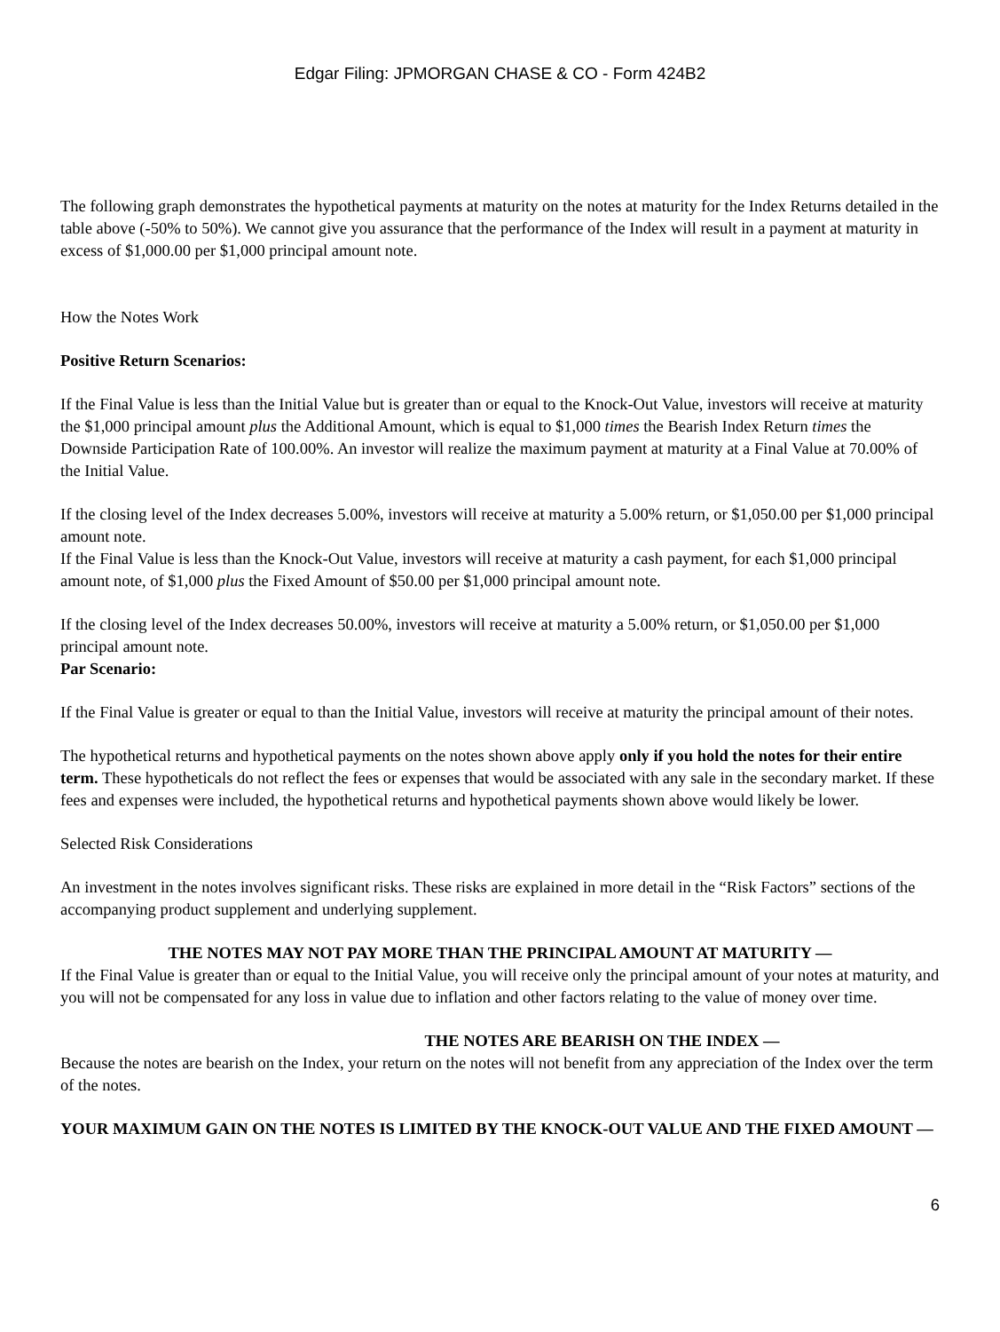Edgar Filing: JPMORGAN CHASE & CO - Form 424B2
The following graph demonstrates the hypothetical payments at maturity on the notes at maturity for the Index Returns detailed in the table above (-50% to 50%). We cannot give you assurance that the performance of the Index will result in a payment at maturity in excess of $1,000.00 per $1,000 principal amount note.
How the Notes Work
Positive Return Scenarios:
If the Final Value is less than the Initial Value but is greater than or equal to the Knock-Out Value, investors will receive at maturity the $1,000 principal amount plus the Additional Amount, which is equal to $1,000 times the Bearish Index Return times the Downside Participation Rate of 100.00%. An investor will realize the maximum payment at maturity at a Final Value at 70.00% of the Initial Value.
If the closing level of the Index decreases 5.00%, investors will receive at maturity a 5.00% return, or $1,050.00 per $1,000 principal amount note.
If the Final Value is less than the Knock-Out Value, investors will receive at maturity a cash payment, for each $1,000 principal amount note, of $1,000 plus the Fixed Amount of $50.00 per $1,000 principal amount note.
If the closing level of the Index decreases 50.00%, investors will receive at maturity a 5.00% return, or $1,050.00 per $1,000 principal amount note.
Par Scenario:
If the Final Value is greater or equal to than the Initial Value, investors will receive at maturity the principal amount of their notes.
The hypothetical returns and hypothetical payments on the notes shown above apply only if you hold the notes for their entire term. These hypotheticals do not reflect the fees or expenses that would be associated with any sale in the secondary market. If these fees and expenses were included, the hypothetical returns and hypothetical payments shown above would likely be lower.
Selected Risk Considerations
An investment in the notes involves significant risks. These risks are explained in more detail in the “Risk Factors” sections of the accompanying product supplement and underlying supplement.
THE NOTES MAY NOT PAY MORE THAN THE PRINCIPAL AMOUNT AT MATURITY —
If the Final Value is greater than or equal to the Initial Value, you will receive only the principal amount of your notes at maturity, and you will not be compensated for any loss in value due to inflation and other factors relating to the value of money over time.
THE NOTES ARE BEARISH ON THE INDEX —
Because the notes are bearish on the Index, your return on the notes will not benefit from any appreciation of the Index over the term of the notes.
YOUR MAXIMUM GAIN ON THE NOTES IS LIMITED BY THE KNOCK-OUT VALUE AND THE FIXED AMOUNT —
6